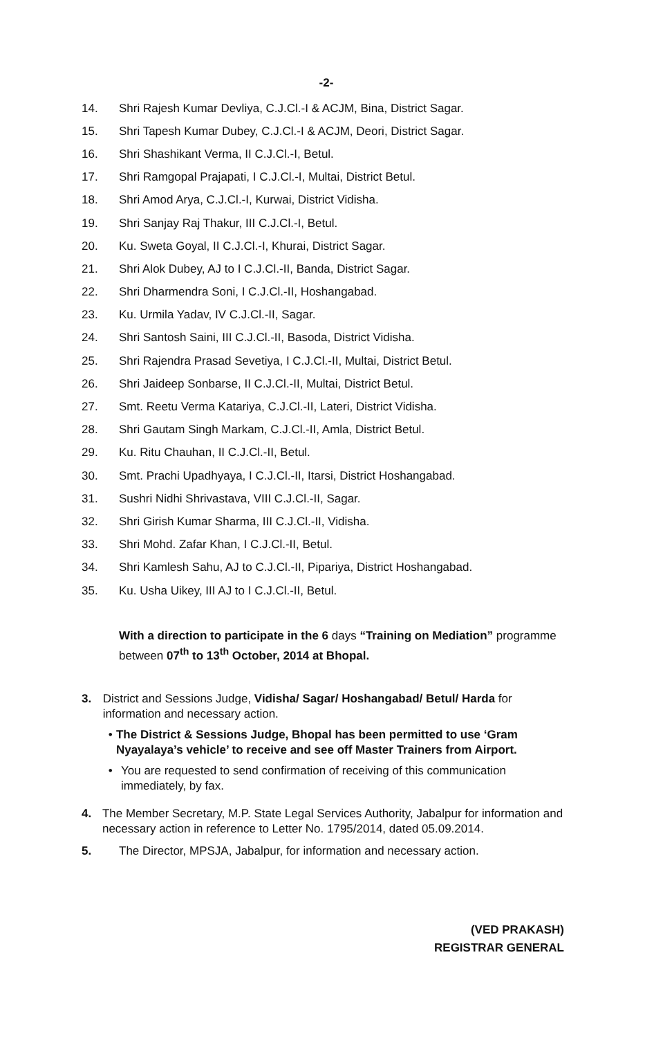-2-
14. Shri Rajesh Kumar Devliya, C.J.Cl.-I & ACJM, Bina, District Sagar.
15. Shri Tapesh Kumar Dubey, C.J.Cl.-I & ACJM, Deori, District Sagar.
16. Shri Shashikant Verma, II C.J.Cl.-I, Betul.
17. Shri Ramgopal Prajapati, I C.J.Cl.-I, Multai, District Betul.
18. Shri Amod Arya, C.J.Cl.-I, Kurwai, District Vidisha.
19. Shri Sanjay Raj Thakur, III C.J.Cl.-I, Betul.
20. Ku. Sweta Goyal, II C.J.Cl.-I, Khurai, District Sagar.
21. Shri Alok Dubey, AJ to I C.J.Cl.-II, Banda, District Sagar.
22. Shri Dharmendra Soni, I C.J.Cl.-II, Hoshangabad.
23. Ku. Urmila Yadav, IV C.J.Cl.-II, Sagar.
24. Shri Santosh Saini, III C.J.Cl.-II, Basoda, District Vidisha.
25. Shri Rajendra Prasad Sevetiya, I C.J.Cl.-II, Multai, District Betul.
26. Shri Jaideep Sonbarse, II C.J.Cl.-II, Multai, District Betul.
27. Smt. Reetu Verma Katariya, C.J.Cl.-II, Lateri, District Vidisha.
28. Shri Gautam Singh Markam, C.J.Cl.-II, Amla, District Betul.
29. Ku. Ritu Chauhan, II C.J.Cl.-II, Betul.
30. Smt. Prachi Upadhyaya, I C.J.Cl.-II, Itarsi, District Hoshangabad.
31. Sushri Nidhi Shrivastava, VIII C.J.Cl.-II, Sagar.
32. Shri Girish Kumar Sharma, III C.J.Cl.-II, Vidisha.
33. Shri Mohd. Zafar Khan, I C.J.Cl.-II, Betul.
34. Shri Kamlesh Sahu, AJ to C.J.Cl.-II, Pipariya, District Hoshangabad.
35. Ku. Usha Uikey, III AJ to I C.J.Cl.-II, Betul.
With a direction to participate in the 6 days “Training on Mediation” programme between 07<sup>th</sup> to 13<sup>th</sup> October, 2014 at Bhopal.
3. District and Sessions Judge, Vidisha/ Sagar/ Hoshangabad/ Betul/ Harda for information and necessary action.
• The District & Sessions Judge, Bhopal has been permitted to use ‘Gram Nyayalaya’s vehicle’ to receive and see off Master Trainers from Airport.
• You are requested to send confirmation of receiving of this communication immediately, by fax.
4. The Member Secretary, M.P. State Legal Services Authority, Jabalpur for information and necessary action in reference to Letter No. 1795/2014, dated 05.09.2014.
5. The Director, MPSJA, Jabalpur, for information and necessary action.
(VED PRAKASH)
REGISTRAR GENERAL